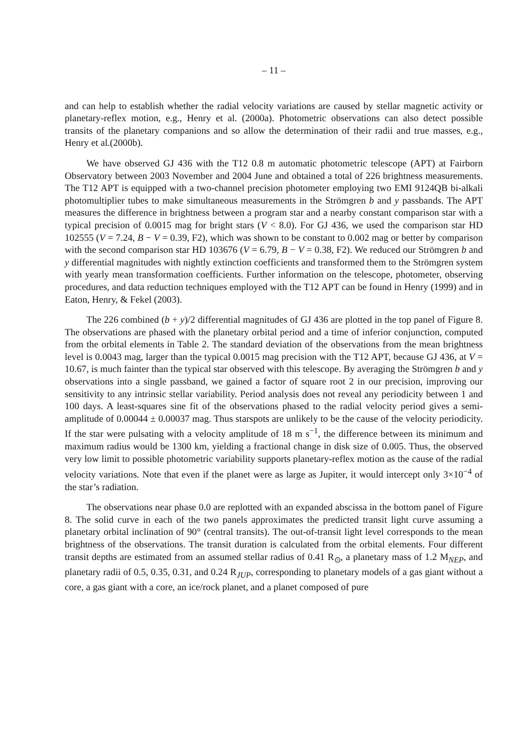– 11 –
and can help to establish whether the radial velocity variations are caused by stellar magnetic activity or planetary-reflex motion, e.g., Henry et al. (2000a). Photometric observations can also detect possible transits of the planetary companions and so allow the determination of their radii and true masses, e.g., Henry et al.(2000b).
We have observed GJ 436 with the T12 0.8 m automatic photometric telescope (APT) at Fairborn Observatory between 2003 November and 2004 June and obtained a total of 226 brightness measurements. The T12 APT is equipped with a two-channel precision photometer employing two EMI 9124QB bi-alkali photomultiplier tubes to make simultaneous measurements in the Strömgren b and y passbands. The APT measures the difference in brightness between a program star and a nearby constant comparison star with a typical precision of 0.0015 mag for bright stars (V < 8.0). For GJ 436, we used the comparison star HD 102555 (V = 7.24, B − V = 0.39, F2), which was shown to be constant to 0.002 mag or better by comparison with the second comparison star HD 103676 (V = 6.79, B − V = 0.38, F2). We reduced our Strömgren b and y differential magnitudes with nightly extinction coefficients and transformed them to the Strömgren system with yearly mean transformation coefficients. Further information on the telescope, photometer, observing procedures, and data reduction techniques employed with the T12 APT can be found in Henry (1999) and in Eaton, Henry, & Fekel (2003).
The 226 combined (b + y)/2 differential magnitudes of GJ 436 are plotted in the top panel of Figure 8. The observations are phased with the planetary orbital period and a time of inferior conjunction, computed from the orbital elements in Table 2. The standard deviation of the observations from the mean brightness level is 0.0043 mag, larger than the typical 0.0015 mag precision with the T12 APT, because GJ 436, at V = 10.67, is much fainter than the typical star observed with this telescope. By averaging the Strömgren b and y observations into a single passband, we gained a factor of square root 2 in our precision, improving our sensitivity to any intrinsic stellar variability. Period analysis does not reveal any periodicity between 1 and 100 days. A least-squares sine fit of the observations phased to the radial velocity period gives a semi-amplitude of 0.00044 ± 0.00037 mag. Thus starspots are unlikely to be the cause of the velocity periodicity. If the star were pulsating with a velocity amplitude of 18 m s<sup>−1</sup>, the difference between its minimum and maximum radius would be 1300 km, yielding a fractional change in disk size of 0.005. Thus, the observed very low limit to possible photometric variability supports planetary-reflex motion as the cause of the radial velocity variations. Note that even if the planet were as large as Jupiter, it would intercept only 3×10<sup>−4</sup> of the star’s radiation.
The observations near phase 0.0 are replotted with an expanded abscissa in the bottom panel of Figure 8. The solid curve in each of the two panels approximates the predicted transit light curve assuming a planetary orbital inclination of 90° (central transits). The out-of-transit light level corresponds to the mean brightness of the observations. The transit duration is calculated from the orbital elements. Four different transit depths are estimated from an assumed stellar radius of 0.41 R<sub>⊙</sub>, a planetary mass of 1.2 M<sub>NEP</sub>, and planetary radii of 0.5, 0.35, 0.31, and 0.24 R<sub>JUP</sub>, corresponding to planetary models of a gas giant without a core, a gas giant with a core, an ice/rock planet, and a planet composed of pure